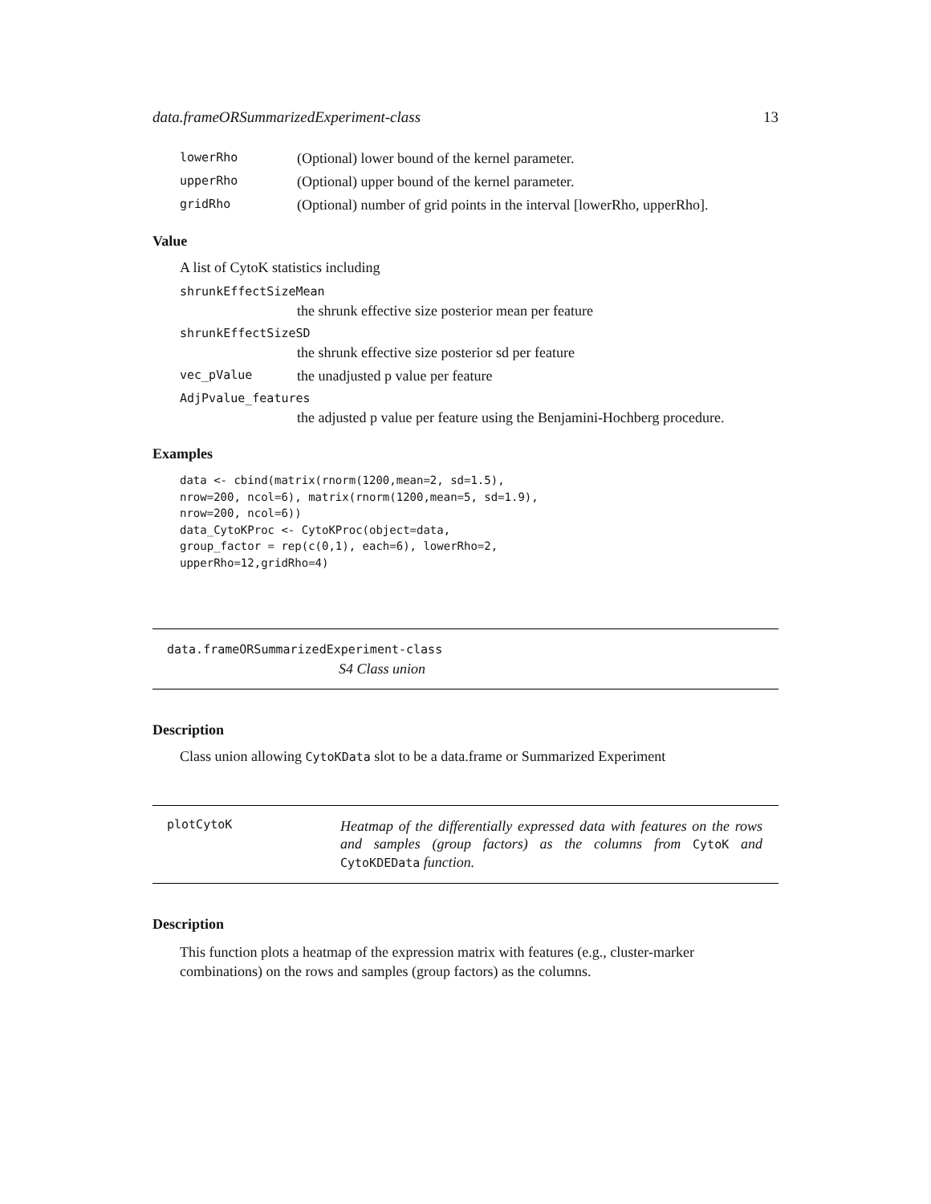data.frameORSummarizedExperiment-class 13
lowerRho (Optional) lower bound of the kernel parameter.
upperRho (Optional) upper bound of the kernel parameter.
gridRho (Optional) number of grid points in the interval [lowerRho, upperRho].
Value
A list of CytoK statistics including
shrunkEffectSizeMean
the shrunk effective size posterior mean per feature
shrunkEffectSizeSD
the shrunk effective size posterior sd per feature
vec_pValue the unadjusted p value per feature
AdjPvalue_features
the adjusted p value per feature using the Benjamini-Hochberg procedure.
Examples
data <- cbind(matrix(rnorm(1200,mean=2, sd=1.5),
nrow=200, ncol=6), matrix(rnorm(1200,mean=5, sd=1.9),
nrow=200, ncol=6))
data_CytoKProc <- CytoKProc(object=data,
group_factor = rep(c(0,1), each=6), lowerRho=2,
upperRho=12,gridRho=4)
data.frameORSummarizedExperiment-class
S4 Class union
Description
Class union allowing CytoKData slot to be a data.frame or Summarized Experiment
plotCytoK Heatmap of the differentially expressed data with features on the rows and samples (group factors) as the columns from CytoK and CytoKDEData function.
Description
This function plots a heatmap of the expression matrix with features (e.g., cluster-marker combinations) on the rows and samples (group factors) as the columns.